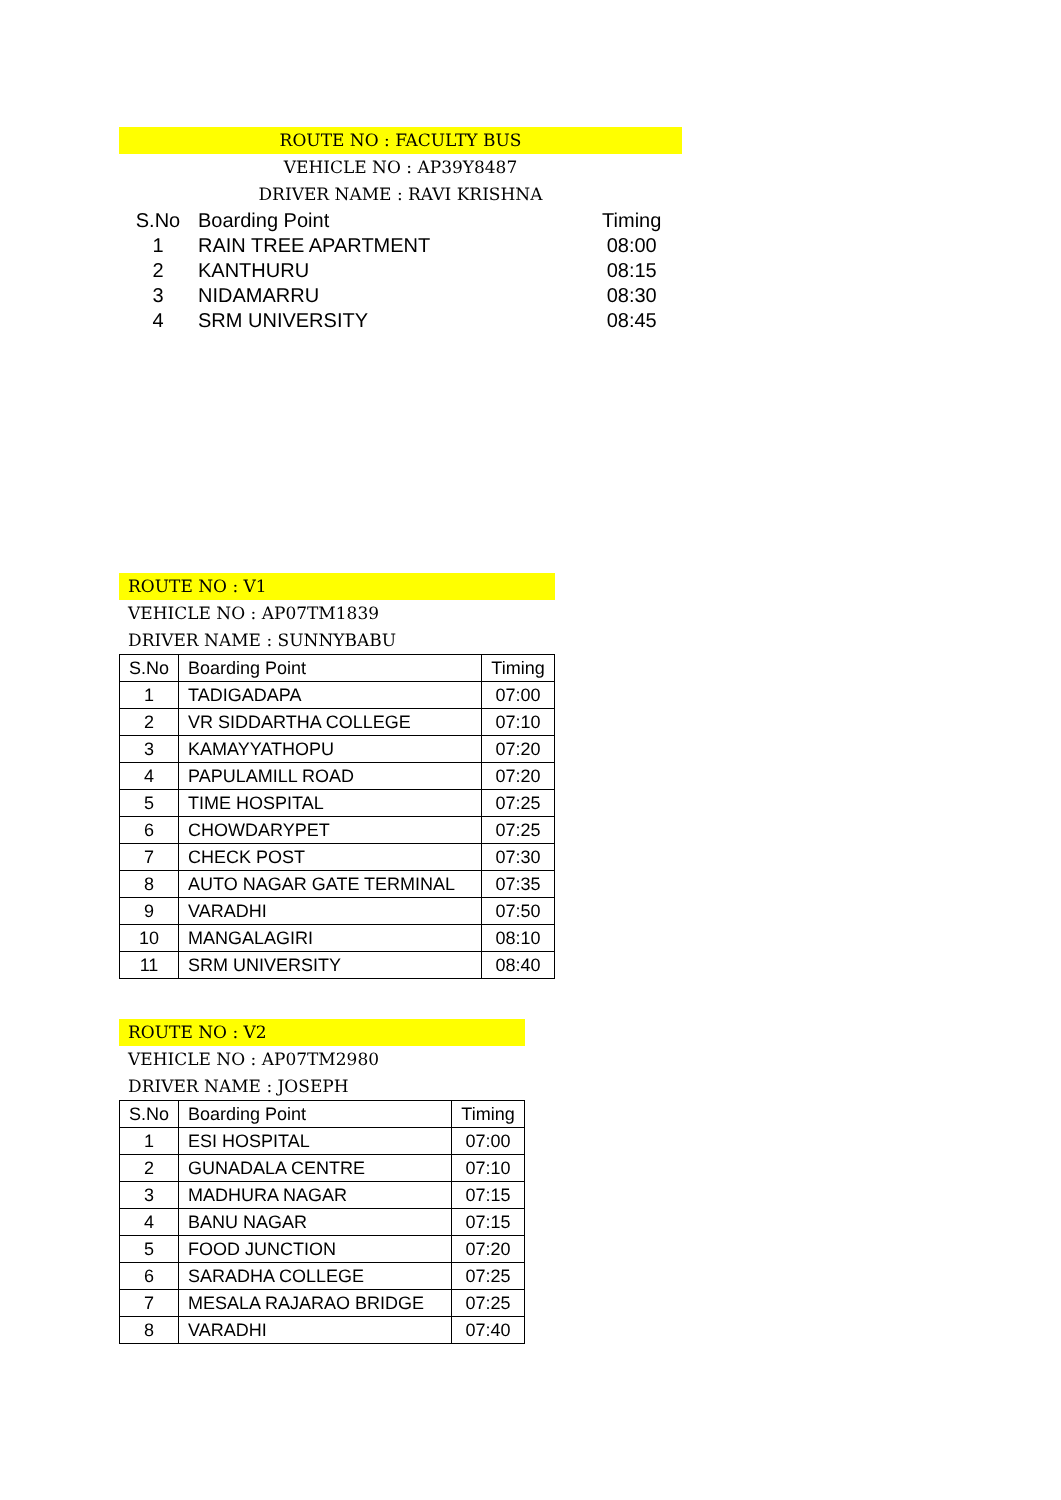ROUTE NO : FACULTY BUS
VEHICLE NO : AP39Y8487
DRIVER NAME : RAVI KRISHNA
| S.No | Boarding Point | Timing |
| 1 | RAIN TREE APARTMENT | 08:00 |
| 2 | KANTHURU | 08:15 |
| 3 | NIDAMARRU | 08:30 |
| 4 | SRM UNIVERSITY | 08:45 |
ROUTE NO : V1
VEHICLE NO : AP07TM1839
DRIVER NAME : SUNNYBABU
| S.No | Boarding Point | Timing |
| --- | --- | --- |
| 1 | TADIGADAPA | 07:00 |
| 2 | VR SIDDARTHA COLLEGE | 07:10 |
| 3 | KAMAYYATHOPU | 07:20 |
| 4 | PAPULAMILL ROAD | 07:20 |
| 5 | TIME HOSPITAL | 07:25 |
| 6 | CHOWDARYPET | 07:25 |
| 7 | CHECK POST | 07:30 |
| 8 | AUTO NAGAR GATE TERMINAL | 07:35 |
| 9 | VARADHI | 07:50 |
| 10 | MANGALAGIRI | 08:10 |
| 11 | SRM UNIVERSITY | 08:40 |
ROUTE NO : V2
VEHICLE NO : AP07TM2980
DRIVER NAME : JOSEPH
| S.No | Boarding Point | Timing |
| --- | --- | --- |
| 1 | ESI HOSPITAL | 07:00 |
| 2 | GUNADALA CENTRE | 07:10 |
| 3 | MADHURA NAGAR | 07:15 |
| 4 | BANU NAGAR | 07:15 |
| 5 | FOOD JUNCTION | 07:20 |
| 6 | SARADHA COLLEGE | 07:25 |
| 7 | MESALA RAJARAO BRIDGE | 07:25 |
| 8 | VARADHI | 07:40 |